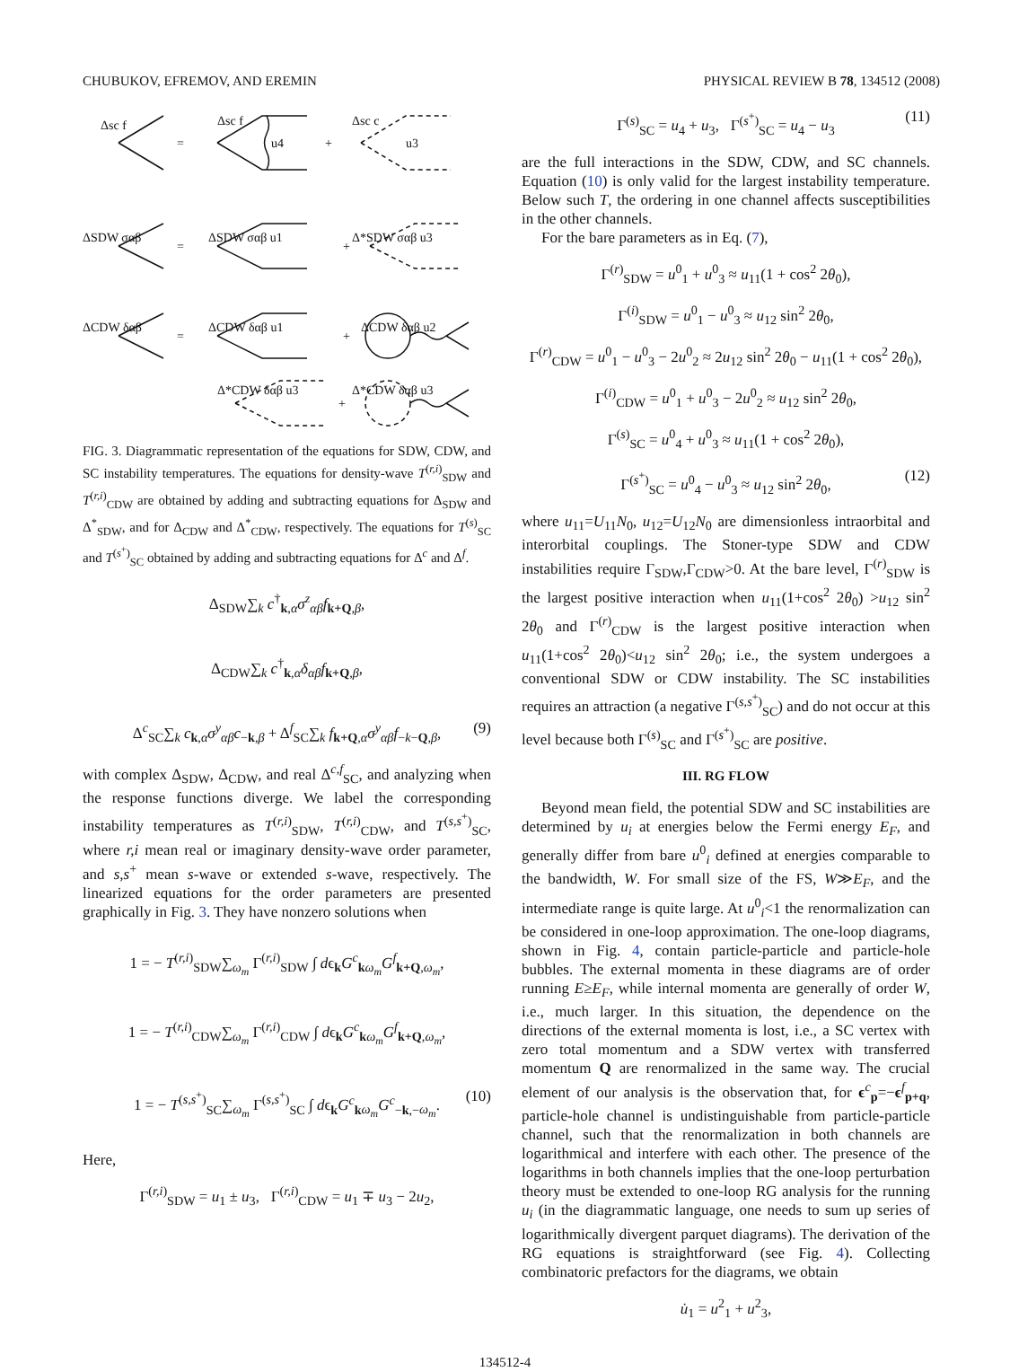CHUBUKOV, EFREMOV, AND EREMIN PHYSICAL REVIEW B 78, 134512 (2008)
Δsc f
=
Δsc f
u4
+
Δsc c
u3
ΔSDW σαβ
=
ΔSDW σαβ u1
+
Δ*SDW σαβ u3
ΔCDW δαβ
=
ΔCDW δαβ u1
+
ΔCDW δαβ u2
Δ*CDW δαβ u3
+
Δ*CDW δαβ u3
FIG. 3. Diagrammatic representation of the equations for SDW, CDW, and SC instability temperatures. The equations for density-wave T<sup>(r,i)</sup><sub>SDW</sub> and T<sup>(r,i)</sup><sub>CDW</sub> are obtained by adding and subtracting equations for Δ<sub>SDW</sub> and Δ<sup>*</sup><sub>SDW</sub>, and for Δ<sub>CDW</sub> and Δ<sup>*</sup><sub>CDW</sub>, respectively. The equations for T<sup>(s)</sup><sub>SC</sub> and T<sup>(s<sup>+</sup>)</sup><sub>SC</sub> obtained by adding and subtracting equations for Δ<sup>c</sup> and Δ<sup>f</sup>.
Δ<sub>SDW</sub>∑<sub>k</sub> c<sup>†</sup><sub>k,α</sub>σ<sup>z</sup><sub>αβ</sub>f<sub>k+Q,β</sub>,
Δ<sub>CDW</sub>∑<sub>k</sub> c<sup>†</sup><sub>k,α</sub>δ<sub>αβ</sub>f<sub>k+Q,β</sub>,
Δ<sup>c</sup><sub>SC</sub>∑<sub>k</sub> c<sub>k,α</sub>σ<sup>y</sup><sub>αβ</sub>c<sub>−k,β</sub> + Δ<sup>f</sup><sub>SC</sub>∑<sub>k</sub> f<sub>k+Q,α</sub>σ<sup>y</sup><sub>αβ</sub>f<sub>−k−Q,β</sub>, (9)
with complex Δ<sub>SDW</sub>, Δ<sub>CDW</sub>, and real Δ<sup>c,f</sup><sub>SC</sub>, and analyzing when the response functions diverge. We label the corresponding instability temperatures as T<sup>(r,i)</sup><sub>SDW</sub>, T<sup>(r,i)</sup><sub>CDW</sub>, and T<sup>(s,s<sup>+</sup>)</sup><sub>SC</sub>, where r,i mean real or imaginary density-wave order parameter, and s,s<sup>+</sup> mean s-wave or extended s-wave, respectively. The linearized equations for the order parameters are presented graphically in Fig. 3. They have nonzero solutions when
1 = − T<sup>(r,i)</sup><sub>SDW</sub>∑<sub>ω<sub>m</sub></sub> Γ<sup>(r,i)</sup><sub>SDW</sub> ∫ dϵ<sub>k</sub>G<sup>c</sup><sub>kω<sub>m</sub></sub>G<sup>f</sup><sub>k+Q,ω<sub>m</sub></sub>,
1 = − T<sup>(r,i)</sup><sub>CDW</sub>∑<sub>ω<sub>m</sub></sub> Γ<sup>(r,i)</sup><sub>CDW</sub> ∫ dϵ<sub>k</sub>G<sup>c</sup><sub>kω<sub>m</sub></sub>G<sup>f</sup><sub>k+Q,ω<sub>m</sub></sub>,
1 = − T<sup>(s,s<sup>+</sup>)</sup><sub>SC</sub>∑<sub>ω<sub>m</sub></sub> Γ<sup>(s,s<sup>+</sup>)</sup><sub>SC</sub> ∫ dϵ<sub>k</sub>G<sup>c</sup><sub>kω<sub>m</sub></sub>G<sup>c</sup><sub>−k,−ω<sub>m</sub></sub>. (10)
Here,
Γ<sup>(r,i)</sup><sub>SDW</sub> = u<sub>1</sub> ± u<sub>3</sub>, Γ<sup>(r,i)</sup><sub>CDW</sub> = u<sub>1</sub> ∓ u<sub>3</sub> − 2u<sub>2</sub>,
Γ<sup>(s)</sup><sub>SC</sub> = u<sub>4</sub> + u<sub>3</sub>, Γ<sup>(s<sup>+</sup>)</sup><sub>SC</sub> = u<sub>4</sub> − u<sub>3</sub> (11)
are the full interactions in the SDW, CDW, and SC channels. Equation (10) is only valid for the largest instability temperature. Below such T, the ordering in one channel affects susceptibilities in the other channels.
For the bare parameters as in Eq. (7),
Γ<sup>(r)</sup><sub>SDW</sub> = u<sup>0</sup><sub>1</sub> + u<sup>0</sup><sub>3</sub> ≈ u<sub>11</sub>(1 + cos<sup>2</sup> 2θ<sub>0</sub>),
Γ<sup>(i)</sup><sub>SDW</sub> = u<sup>0</sup><sub>1</sub> − u<sup>0</sup><sub>3</sub> ≈ u<sub>12</sub> sin<sup>2</sup> 2θ<sub>0</sub>,
Γ<sup>(r)</sup><sub>CDW</sub> = u<sup>0</sup><sub>1</sub> − u<sup>0</sup><sub>3</sub> − 2u<sup>0</sup><sub>2</sub> ≈ 2u<sub>12</sub> sin<sup>2</sup> 2θ<sub>0</sub> − u<sub>11</sub>(1 + cos<sup>2</sup> 2θ<sub>0</sub>),
Γ<sup>(i)</sup><sub>CDW</sub> = u<sup>0</sup><sub>1</sub> + u<sup>0</sup><sub>3</sub> − 2u<sup>0</sup><sub>2</sub> ≈ u<sub>12</sub> sin<sup>2</sup> 2θ<sub>0</sub>,
Γ<sup>(s)</sup><sub>SC</sub> = u<sup>0</sup><sub>4</sub> + u<sup>0</sup><sub>3</sub> ≈ u<sub>11</sub>(1 + cos<sup>2</sup> 2θ<sub>0</sub>),
Γ<sup>(s<sup>+</sup>)</sup><sub>SC</sub> = u<sup>0</sup><sub>4</sub> − u<sup>0</sup><sub>3</sub> ≈ u<sub>12</sub> sin<sup>2</sup> 2θ<sub>0</sub>, (12)
where u<sub>11</sub>=U<sub>11</sub>N<sub>0</sub>, u<sub>12</sub>=U<sub>12</sub>N<sub>0</sub> are dimensionless intraorbital and interorbital couplings. The Stoner-type SDW and CDW instabilities require Γ<sub>SDW</sub>,Γ<sub>CDW</sub>>0. At the bare level, Γ<sup>(r)</sup><sub>SDW</sub> is the largest positive interaction when u<sub>11</sub>(1+cos<sup>2</sup> 2θ<sub>0</sub>) >u<sub>12</sub> sin<sup>2</sup> 2θ<sub>0</sub> and Γ<sup>(r)</sup><sub>CDW</sub> is the largest positive interaction when u<sub>11</sub>(1+cos<sup>2</sup> 2θ<sub>0</sub>)<u<sub>12</sub> sin<sup>2</sup> 2θ<sub>0</sub>; i.e., the system undergoes a conventional SDW or CDW instability. The SC instabilities requires an attraction (a negative Γ<sup>(s,s<sup>+</sup>)</sup><sub>SC</sub>) and do not occur at this level because both Γ<sup>(s)</sup><sub>SC</sub> and Γ<sup>(s<sup>+</sup>)</sup><sub>SC</sub> are positive.
III. RG FLOW
Beyond mean field, the potential SDW and SC instabilities are determined by u<sub>i</sub> at energies below the Fermi energy E<sub>F</sub>, and generally differ from bare u<sup>0</sup><sub>i</sub> defined at energies comparable to the bandwidth, W. For small size of the FS, W≫E<sub>F</sub>, and the intermediate range is quite large. At u<sup>0</sup><sub>i</sub><1 the renormalization can be considered in one-loop approximation. The one-loop diagrams, shown in Fig. 4, contain particle-particle and particle-hole bubbles. The external momenta in these diagrams are of order running E≥E<sub>F</sub>, while internal momenta are generally of order W, i.e., much larger. In this situation, the dependence on the directions of the external momenta is lost, i.e., a SC vertex with zero total momentum and a SDW vertex with transferred momentum Q are renormalized in the same way. The crucial element of our analysis is the observation that, for ϵ<sup>c</sup><sub>p</sub>=−ϵ<sup>f</sup><sub>p+q</sub>, particle-hole channel is undistinguishable from particle-particle channel, such that the renormalization in both channels are logarithmical and interfere with each other. The presence of the logarithms in both channels implies that the one-loop perturbation theory must be extended to one-loop RG analysis for the running u<sub>i</sub> (in the diagrammatic language, one needs to sum up series of logarithmically divergent parquet diagrams). The derivation of the RG equations is straightforward (see Fig. 4). Collecting combinatoric prefactors for the diagrams, we obtain
u̇<sub>1</sub> = u<sup>2</sup><sub>1</sub> + u<sup>2</sup><sub>3</sub>,
134512-4